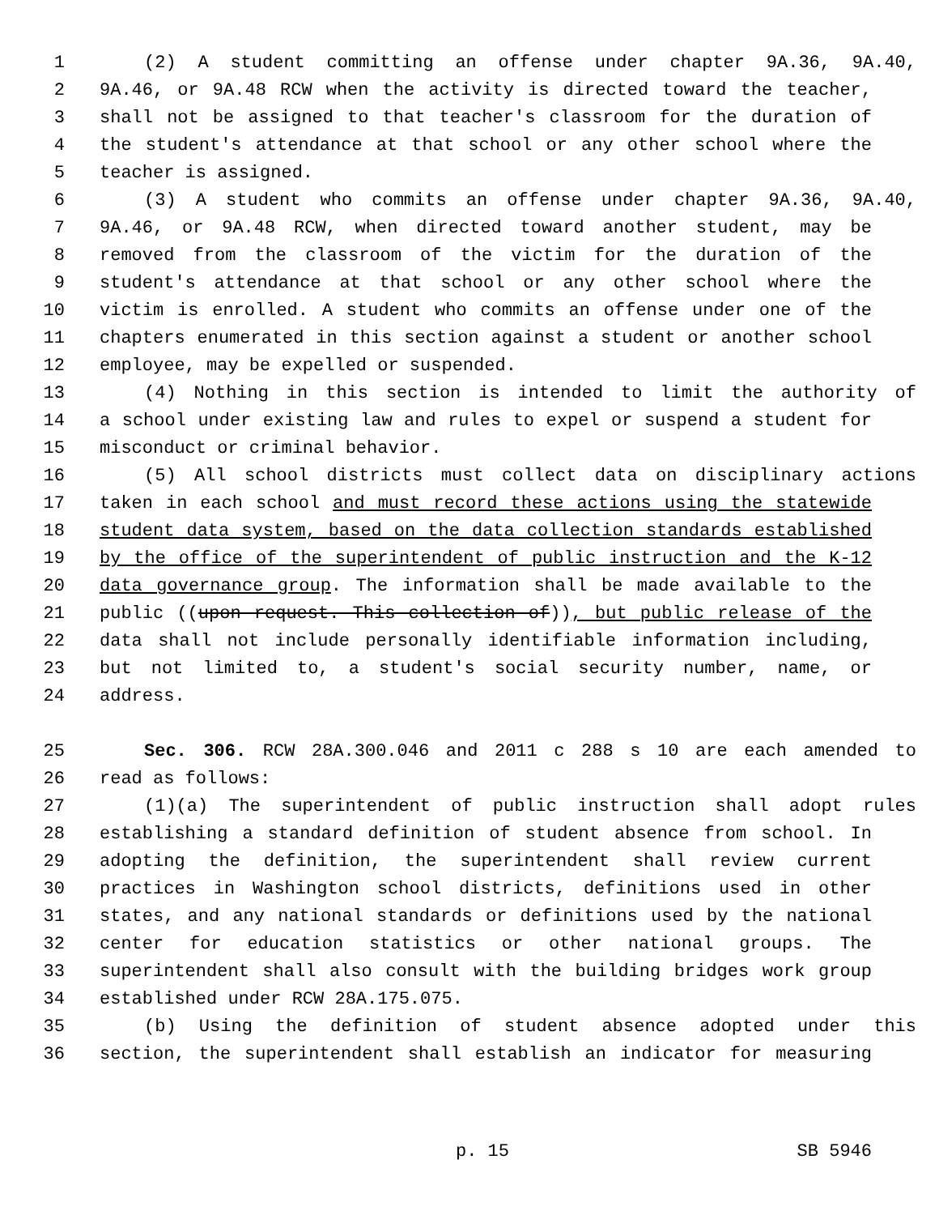1 (2) A student committing an offense under chapter 9A.36, 9A.40,
2 9A.46, or 9A.48 RCW when the activity is directed toward the teacher,
3 shall not be assigned to that teacher's classroom for the duration of
4 the student's attendance at that school or any other school where the
5 teacher is assigned.
6 (3) A student who commits an offense under chapter 9A.36, 9A.40,
7 9A.46, or 9A.48 RCW, when directed toward another student, may be
8 removed from the classroom of the victim for the duration of the
9 student's attendance at that school or any other school where the
10 victim is enrolled. A student who commits an offense under one of the
11 chapters enumerated in this section against a student or another school
12 employee, may be expelled or suspended.
13 (4) Nothing in this section is intended to limit the authority of
14 a school under existing law and rules to expel or suspend a student for
15 misconduct or criminal behavior.
16 (5) All school districts must collect data on disciplinary actions
17 taken in each school and must record these actions using the statewide
18 student data system, based on the data collection standards established
19 by the office of the superintendent of public instruction and the K-12
20 data governance group. The information shall be made available to the
21 public ((upon request. This collection of)), but public release of the
22 data shall not include personally identifiable information including,
23 but not limited to, a student's social security number, name, or
24 address.
25 Sec. 306. RCW 28A.300.046 and 2011 c 288 s 10 are each amended to
26 read as follows:
27 (1)(a) The superintendent of public instruction shall adopt rules
28 establishing a standard definition of student absence from school. In
29 adopting the definition, the superintendent shall review current
30 practices in Washington school districts, definitions used in other
31 states, and any national standards or definitions used by the national
32 center for education statistics or other national groups. The
33 superintendent shall also consult with the building bridges work group
34 established under RCW 28A.175.075.
35 (b) Using the definition of student absence adopted under this
36 section, the superintendent shall establish an indicator for measuring
p. 15 SB 5946